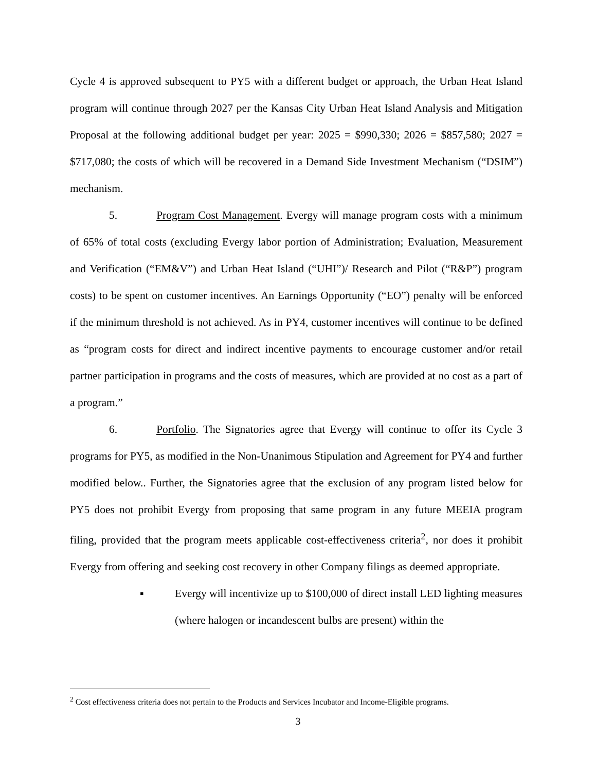Cycle 4 is approved subsequent to PY5 with a different budget or approach, the Urban Heat Island program will continue through 2027 per the Kansas City Urban Heat Island Analysis and Mitigation Proposal at the following additional budget per year: 2025 = $990,330; 2026 = $857,580; 2027 = $717,080; the costs of which will be recovered in a Demand Side Investment Mechanism (“DSIM”) mechanism.
5. Program Cost Management. Evergy will manage program costs with a minimum of 65% of total costs (excluding Evergy labor portion of Administration; Evaluation, Measurement and Verification (“EM&V”) and Urban Heat Island (“UHI”)/ Research and Pilot (“R&P”) program costs) to be spent on customer incentives. An Earnings Opportunity (“EO”) penalty will be enforced if the minimum threshold is not achieved. As in PY4, customer incentives will continue to be defined as “program costs for direct and indirect incentive payments to encourage customer and/or retail partner participation in programs and the costs of measures, which are provided at no cost as a part of a program.”
6. Portfolio. The Signatories agree that Evergy will continue to offer its Cycle 3 programs for PY5, as modified in the Non-Unanimous Stipulation and Agreement for PY4 and further modified below.. Further, the Signatories agree that the exclusion of any program listed below for PY5 does not prohibit Evergy from proposing that same program in any future MEEIA program filing, provided that the program meets applicable cost-effectiveness criteria<sup>2</sup>, nor does it prohibit Evergy from offering and seeking cost recovery in other Company filings as deemed appropriate.
▪ Evergy will incentivize up to $100,000 of direct install LED lighting measures (where halogen or incandescent bulbs are present) within the
<sup>2</sup> Cost effectiveness criteria does not pertain to the Products and Services Incubator and Income-Eligible programs.
3